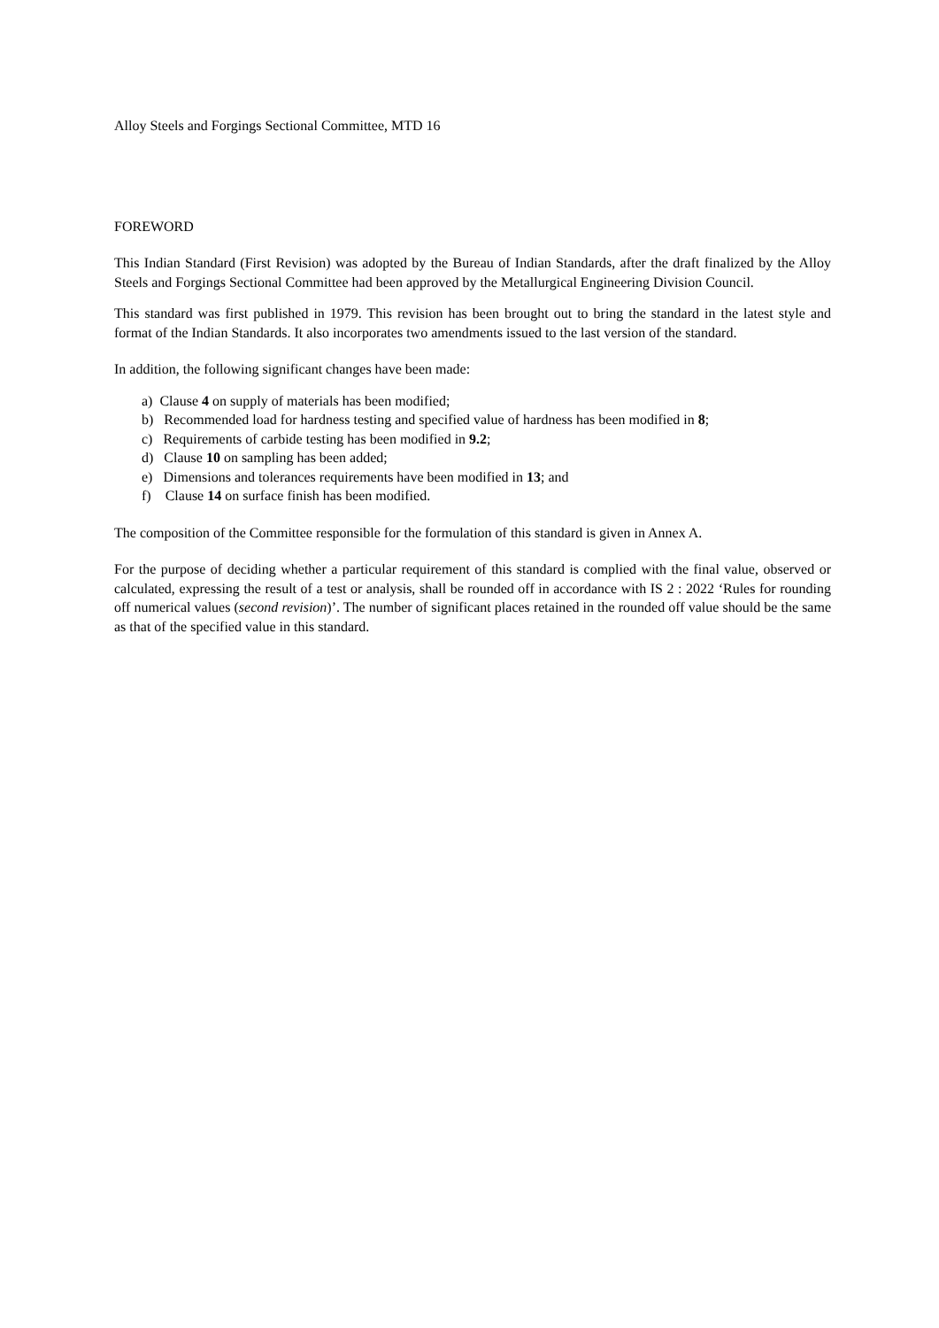Alloy Steels and Forgings Sectional Committee, MTD 16
FOREWORD
This Indian Standard (First Revision) was adopted by the Bureau of Indian Standards, after the draft finalized by the Alloy Steels and Forgings Sectional Committee had been approved by the Metallurgical Engineering Division Council.
This standard was first published in 1979. This revision has been brought out to bring the standard in the latest style and format of the Indian Standards. It also incorporates two amendments issued to the last version of the standard.
In addition, the following significant changes have been made:
a) Clause 4 on supply of materials has been modified;
b) Recommended load for hardness testing and specified value of hardness has been modified in 8;
c) Requirements of carbide testing has been modified in 9.2;
d) Clause 10 on sampling has been added;
e) Dimensions and tolerances requirements have been modified in 13; and
f) Clause 14 on surface finish has been modified.
The composition of the Committee responsible for the formulation of this standard is given in Annex A.
For the purpose of deciding whether a particular requirement of this standard is complied with the final value, observed or calculated, expressing the result of a test or analysis, shall be rounded off in accordance with IS 2 : 2022 ‘Rules for rounding off numerical values (second revision)’. The number of significant places retained in the rounded off value should be the same as that of the specified value in this standard.